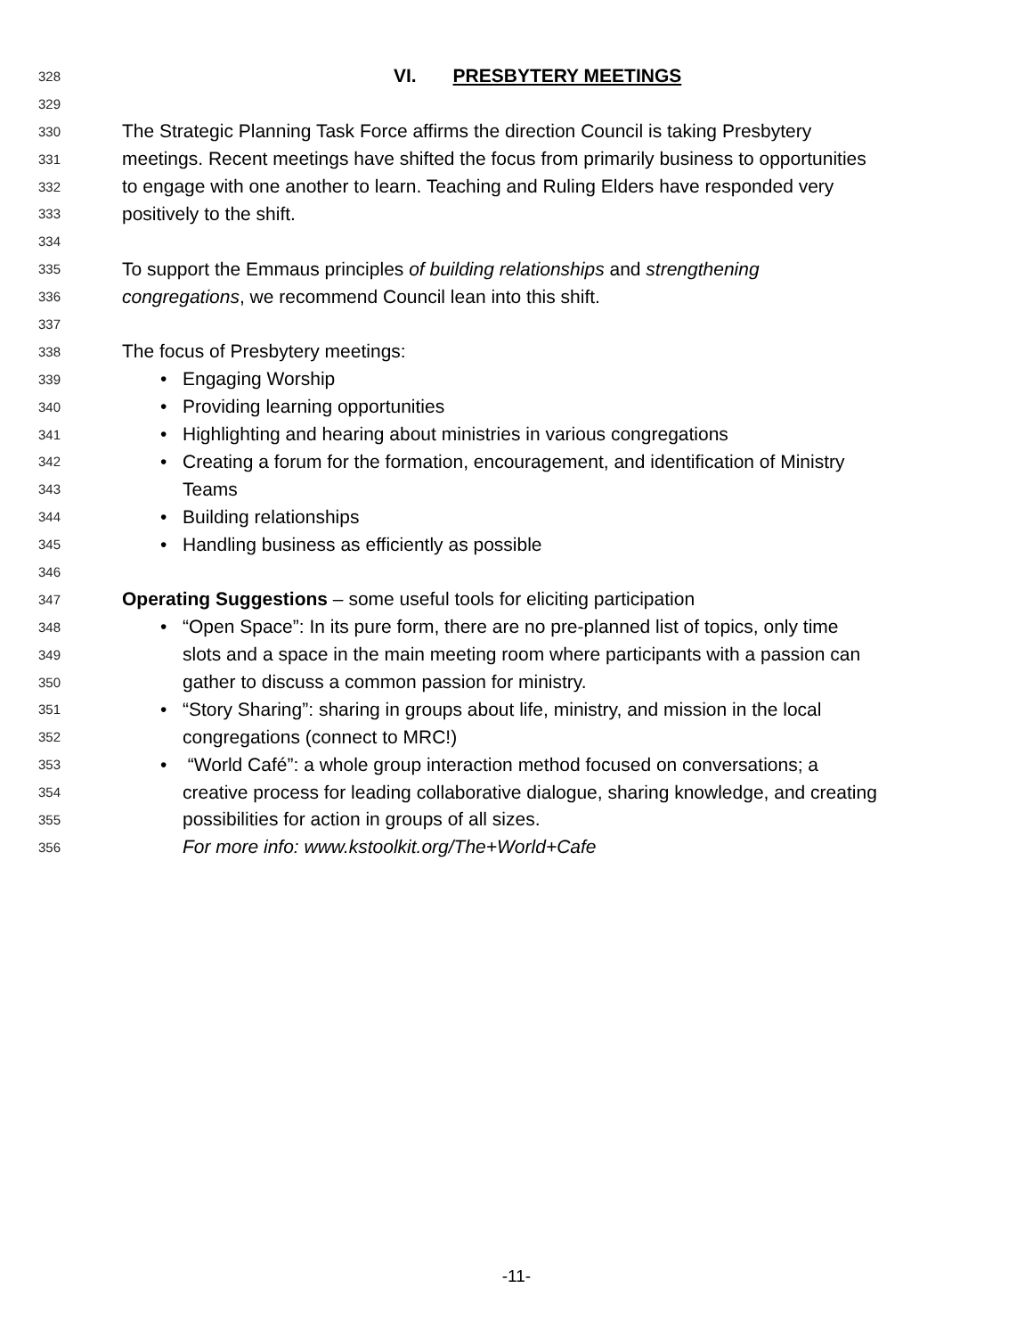328 VI. PRESBYTERY MEETINGS
329
330 The Strategic Planning Task Force affirms the direction Council is taking Presbytery
331 meetings. Recent meetings have shifted the focus from primarily business to opportunities
332 to engage with one another to learn. Teaching and Ruling Elders have responded very
333 positively to the shift.
334
335 To support the Emmaus principles of building relationships and strengthening
336 congregations, we recommend Council lean into this shift.
337
338 The focus of Presbytery meetings:
339 • Engaging Worship
340 • Providing learning opportunities
341 • Highlighting and hearing about ministries in various congregations
342 • Creating a forum for the formation, encouragement, and identification of Ministry
343 Teams
344 • Building relationships
345 • Handling business as efficiently as possible
346
347 Operating Suggestions – some useful tools for eliciting participation
348 • “Open Space”: In its pure form, there are no pre-planned list of topics, only time
349 slots and a space in the main meeting room where participants with a passion can
350 gather to discuss a common passion for ministry.
351 • “Story Sharing”: sharing in groups about life, ministry, and mission in the local
352 congregations (connect to MRC!)
353 • “World Café”: a whole group interaction method focused on conversations; a
354 creative process for leading collaborative dialogue, sharing knowledge, and creating
355 possibilities for action in groups of all sizes.
356 For more info: www.kstoolkit.org/The+World+Cafe
-11-